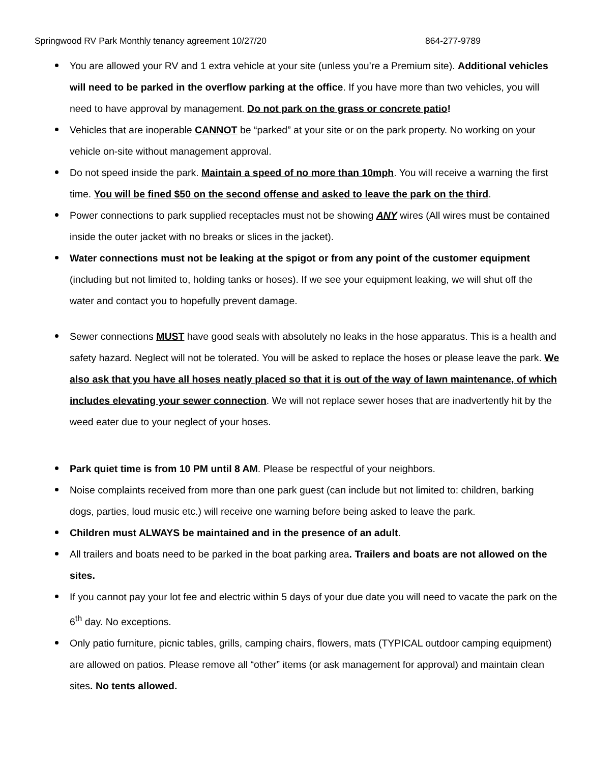Springwood RV Park Monthly tenancy agreement 10/27/20 864-277-9789
You are allowed your RV and 1 extra vehicle at your site (unless you’re a Premium site). Additional vehicles will need to be parked in the overflow parking at the office. If you have more than two vehicles, you will need to have approval by management. Do not park on the grass or concrete patio!
Vehicles that are inoperable CANNOT be “parked” at your site or on the park property. No working on your vehicle on-site without management approval.
Do not speed inside the park. Maintain a speed of no more than 10mph. You will receive a warning the first time. You will be fined $50 on the second offense and asked to leave the park on the third.
Power connections to park supplied receptacles must not be showing ANY wires (All wires must be contained inside the outer jacket with no breaks or slices in the jacket).
Water connections must not be leaking at the spigot or from any point of the customer equipment (including but not limited to, holding tanks or hoses). If we see your equipment leaking, we will shut off the water and contact you to hopefully prevent damage.
Sewer connections MUST have good seals with absolutely no leaks in the hose apparatus. This is a health and safety hazard. Neglect will not be tolerated. You will be asked to replace the hoses or please leave the park. We also ask that you have all hoses neatly placed so that it is out of the way of lawn maintenance, of which includes elevating your sewer connection. We will not replace sewer hoses that are inadvertently hit by the weed eater due to your neglect of your hoses.
Park quiet time is from 10 PM until 8 AM. Please be respectful of your neighbors.
Noise complaints received from more than one park guest (can include but not limited to: children, barking dogs, parties, loud music etc.) will receive one warning before being asked to leave the park.
Children must ALWAYS be maintained and in the presence of an adult.
All trailers and boats need to be parked in the boat parking area. Trailers and boats are not allowed on the sites.
If you cannot pay your lot fee and electric within 5 days of your due date you will need to vacate the park on the 6<sup>th</sup> day. No exceptions.
Only patio furniture, picnic tables, grills, camping chairs, flowers, mats (TYPICAL outdoor camping equipment) are allowed on patios. Please remove all “other” items (or ask management for approval) and maintain clean sites. No tents allowed.